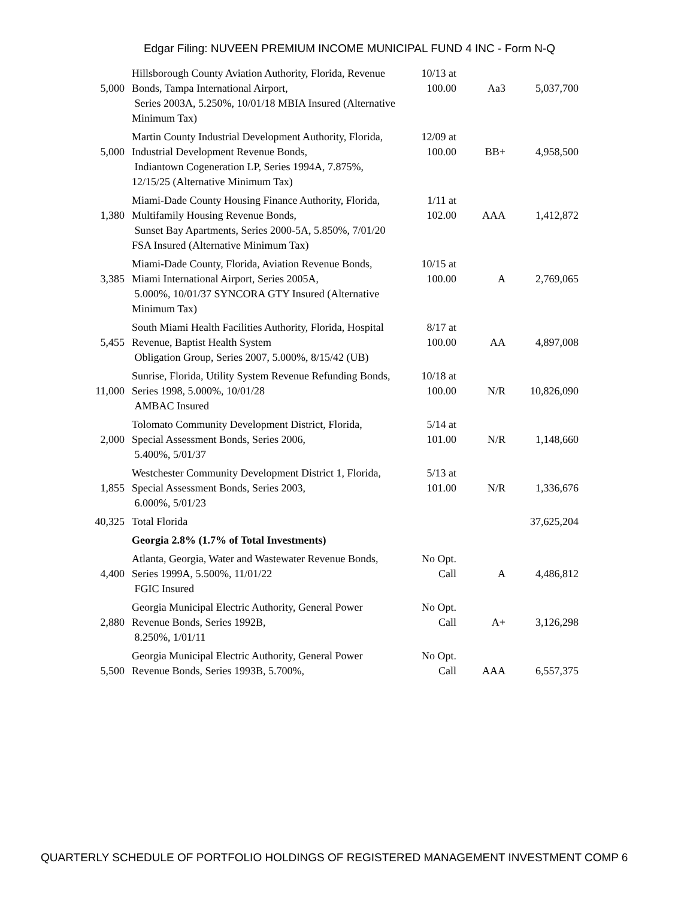Edgar Filing: NUVEEN PREMIUM INCOME MUNICIPAL FUND 4 INC - Form N-Q
| 5,000 | Hillsborough County Aviation Authority, Florida, Revenue Bonds, Tampa International Airport, | 10/13 at 100.00 | Aa3 | 5,037,700 |
| | Series 2003A, 5.250%, 10/01/18 MBIA Insured (Alternative Minimum Tax) | | | |
| 5,000 | Martin County Industrial Development Authority, Florida, Industrial Development Revenue Bonds, | 12/09 at 100.00 | BB+ | 4,958,500 |
| | Indiantown Cogeneration LP, Series 1994A, 7.875%, 12/15/25 (Alternative Minimum Tax) | | | |
| 1,380 | Miami-Dade County Housing Finance Authority, Florida, Multifamily Housing Revenue Bonds, | 1/11 at 102.00 | AAA | 1,412,872 |
| | Sunset Bay Apartments, Series 2000-5A, 5.850%, 7/01/20 FSA Insured (Alternative Minimum Tax) | | | |
| 3,385 | Miami-Dade County, Florida, Aviation Revenue Bonds, Miami International Airport, Series 2005A, | 10/15 at 100.00 | A | 2,769,065 |
| | 5.000%, 10/01/37 SYNCORA GTY Insured (Alternative Minimum Tax) | | | |
| 5,455 | South Miami Health Facilities Authority, Florida, Hospital Revenue, Baptist Health System | 8/17 at 100.00 | AA | 4,897,008 |
| | Obligation Group, Series 2007, 5.000%, 8/15/42 (UB) | | | |
| 11,000 | Sunrise, Florida, Utility System Revenue Refunding Bonds, Series 1998, 5.000%, 10/01/28 | 10/18 at 100.00 | N/R | 10,826,090 |
| | AMBAC Insured | | | |
| 2,000 | Tolomato Community Development District, Florida, Special Assessment Bonds, Series 2006, | 5/14 at 101.00 | N/R | 1,148,660 |
| | 5.400%, 5/01/37 | | | |
| 1,855 | Westchester Community Development District 1, Florida, Special Assessment Bonds, Series 2003, | 5/13 at 101.00 | N/R | 1,336,676 |
| | 6.000%, 5/01/23 | | | |
| 40,325 | Total Florida | | | 37,625,204 |
| | Georgia 2.8% (1.7% of Total Investments) | | | |
| 4,400 | Atlanta, Georgia, Water and Wastewater Revenue Bonds, Series 1999A, 5.500%, 11/01/22 | No Opt. Call | A | 4,486,812 |
| | FGIC Insured | | | |
| 2,880 | Georgia Municipal Electric Authority, General Power Revenue Bonds, Series 1992B, | No Opt. Call | A+ | 3,126,298 |
| | 8.250%, 1/01/11 | | | |
| 5,500 | Georgia Municipal Electric Authority, General Power Revenue Bonds, Series 1993B, 5.700%, | No Opt. Call | AAA | 6,557,375 |
QUARTERLY SCHEDULE OF PORTFOLIO HOLDINGS OF REGISTERED MANAGEMENT INVESTMENT COMP 6